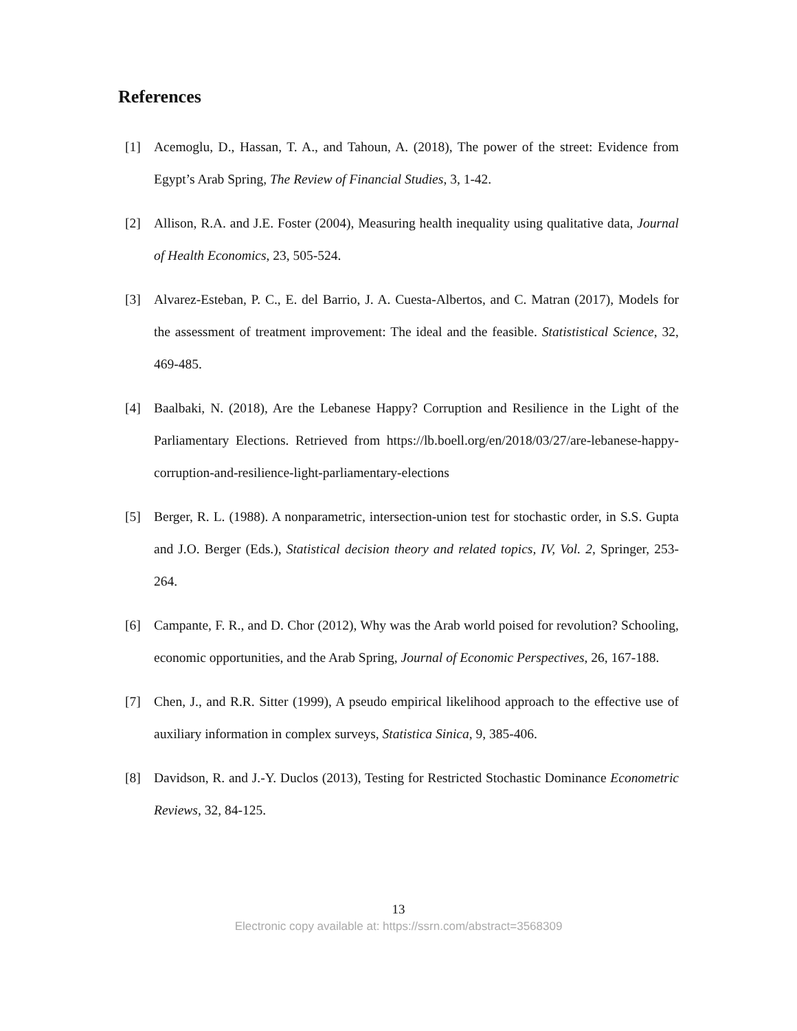References
[1] Acemoglu, D., Hassan, T. A., and Tahoun, A. (2018), The power of the street: Evidence from Egypt’s Arab Spring, The Review of Financial Studies, 3, 1-42.
[2] Allison, R.A. and J.E. Foster (2004), Measuring health inequality using qualitative data, Journal of Health Economics, 23, 505-524.
[3] Alvarez-Esteban, P. C., E. del Barrio, J. A. Cuesta-Albertos, and C. Matran (2017), Models for the assessment of treatment improvement: The ideal and the feasible. Statististical Science, 32, 469-485.
[4] Baalbaki, N. (2018), Are the Lebanese Happy? Corruption and Resilience in the Light of the Parliamentary Elections. Retrieved from https://lb.boell.org/en/2018/03/27/are-lebanese-happy-corruption-and-resilience-light-parliamentary-elections
[5] Berger, R. L. (1988). A nonparametric, intersection-union test for stochastic order, in S.S. Gupta and J.O. Berger (Eds.), Statistical decision theory and related topics, IV, Vol. 2, Springer, 253-264.
[6] Campante, F. R., and D. Chor (2012), Why was the Arab world poised for revolution? Schooling, economic opportunities, and the Arab Spring, Journal of Economic Perspectives, 26, 167-188.
[7] Chen, J., and R.R. Sitter (1999), A pseudo empirical likelihood approach to the effective use of auxiliary information in complex surveys, Statistica Sinica, 9, 385-406.
[8] Davidson, R. and J.-Y. Duclos (2013), Testing for Restricted Stochastic Dominance Econometric Reviews, 32, 84-125.
13
Electronic copy available at: https://ssrn.com/abstract=3568309